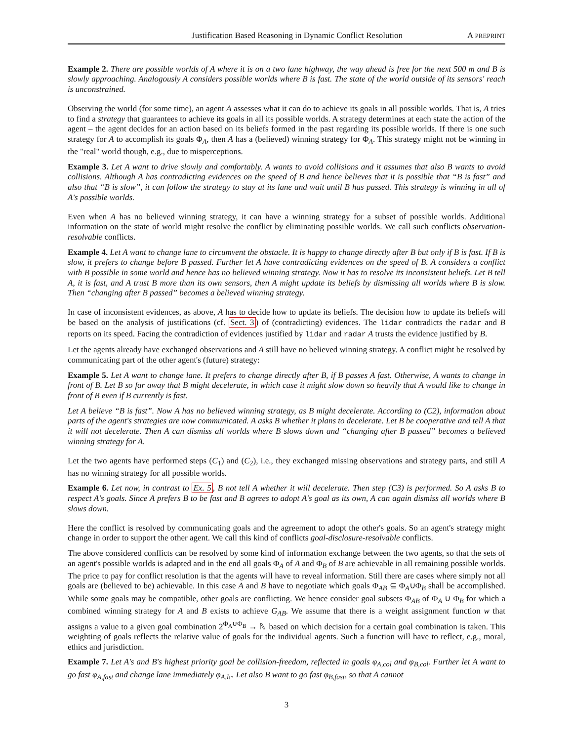Justification Based Reasoning in Dynamic Conflict Resolution A PREPRINT
Example 2. There are possible worlds of A where it is on a two lane highway, the way ahead is free for the next 500 m and B is slowly approaching. Analogously A considers possible worlds where B is fast. The state of the world outside of its sensors' reach is unconstrained.
Observing the world (for some time), an agent A assesses what it can do to achieve its goals in all possible worlds. That is, A tries to find a strategy that guarantees to achieve its goals in all its possible worlds. A strategy determines at each state the action of the agent – the agent decides for an action based on its beliefs formed in the past regarding its possible worlds. If there is one such strategy for A to accomplish its goals Φ<sub>A</sub>, then A has a (believed) winning strategy for Φ<sub>A</sub>. This strategy might not be winning in the "real" world though, e.g., due to misperceptions.
Example 3. Let A want to drive slowly and comfortably. A wants to avoid collisions and it assumes that also B wants to avoid collisions. Although A has contradicting evidences on the speed of B and hence believes that it is possible that “B is fast” and also that “B is slow”, it can follow the strategy to stay at its lane and wait until B has passed. This strategy is winning in all of A's possible worlds.
Even when A has no believed winning strategy, it can have a winning strategy for a subset of possible worlds. Additional information on the state of world might resolve the conflict by eliminating possible worlds. We call such conflicts observation-resolvable conflicts.
Example 4. Let A want to change lane to circumvent the obstacle. It is happy to change directly after B but only if B is fast. If B is slow, it prefers to change before B passed. Further let A have contradicting evidences on the speed of B. A considers a conflict with B possible in some world and hence has no believed winning strategy. Now it has to resolve its inconsistent beliefs. Let B tell A, it is fast, and A trust B more than its own sensors, then A might update its beliefs by dismissing all worlds where B is slow. Then “changing after B passed” becomes a believed winning strategy.
In case of inconsistent evidences, as above, A has to decide how to update its beliefs. The decision how to update its beliefs will be based on the analysis of justifications (cf. Sect. 3) of (contradicting) evidences. The lidar contradicts the radar and B reports on its speed. Facing the contradiction of evidences justified by lidar and radar A trusts the evidence justified by B.
Let the agents already have exchanged observations and A still have no believed winning strategy. A conflict might be resolved by communicating part of the other agent's (future) strategy:
Example 5. Let A want to change lane. It prefers to change directly after B, if B passes A fast. Otherwise, A wants to change in front of B. Let B so far away that B might decelerate, in which case it might slow down so heavily that A would like to change in front of B even if B currently is fast.
Let A believe “B is fast”. Now A has no believed winning strategy, as B might decelerate. According to (C2), information about parts of the agent's strategies are now communicated. A asks B whether it plans to decelerate. Let B be cooperative and tell A that it will not decelerate. Then A can dismiss all worlds where B slows down and “changing after B passed” becomes a believed winning strategy for A.
Let the two agents have performed steps (C<sub>1</sub>) and (C<sub>2</sub>), i.e., they exchanged missing observations and strategy parts, and still A has no winning strategy for all possible worlds.
Example 6. Let now, in contrast to Ex. 5, B not tell A whether it will decelerate. Then step (C3) is performed. So A asks B to respect A's goals. Since A prefers B to be fast and B agrees to adopt A's goal as its own, A can again dismiss all worlds where B slows down.
Here the conflict is resolved by communicating goals and the agreement to adopt the other's goals. So an agent's strategy might change in order to support the other agent. We call this kind of conflicts goal-disclosure-resolvable conflicts.
The above considered conflicts can be resolved by some kind of information exchange between the two agents, so that the sets of an agent's possible worlds is adapted and in the end all goals Φ<sub>A</sub> of A and Φ<sub>B</sub> of B are achievable in all remaining possible worlds. The price to pay for conflict resolution is that the agents will have to reveal information. Still there are cases where simply not all goals are (believed to be) achievable. In this case A and B have to negotiate which goals Φ<sub>AB</sub> ⊆ Φ<sub>A</sub>∪Φ<sub>B</sub> shall be accomplished. While some goals may be compatible, other goals are conflicting. We hence consider goal subsets Φ<sub>AB</sub> of Φ<sub>A</sub> ∪ Φ<sub>B</sub> for which a combined winning strategy for A and B exists to achieve G<sub>AB</sub>. We assume that there is a weight assignment function w that assigns a value to a given goal combination 2<sup>Φ<sub>A</sub>∪Φ<sub>B</sub></sup> → ℕ based on which decision for a certain goal combination is taken. This weighting of goals reflects the relative value of goals for the individual agents. Such a function will have to reflect, e.g., moral, ethics and jurisdiction.
Example 7. Let A's and B's highest priority goal be collision-freedom, reflected in goals φ<sub>A,col</sub> and φ<sub>B,col</sub>. Further let A want to go fast φ<sub>A,fast</sub> and change lane immediately φ<sub>A,lc</sub>. Let also B want to go fast φ<sub>B,fast</sub>, so that A cannot
3